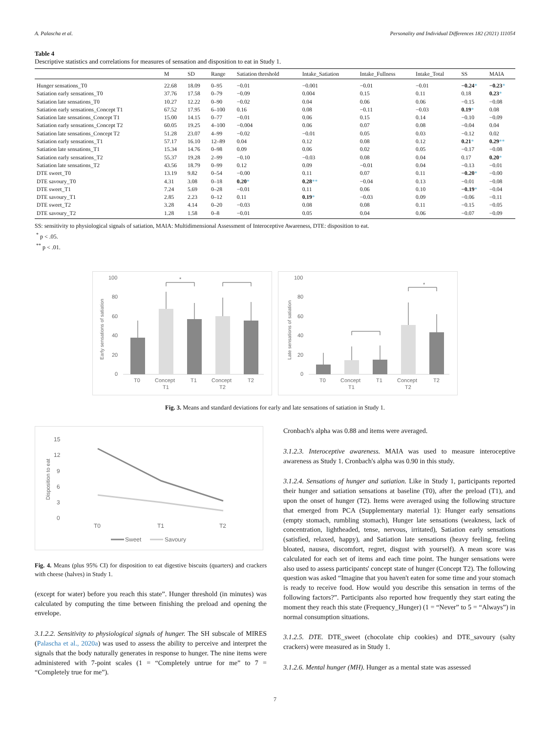A. Palascha et al. Personality and Individual Differences 182 (2021) 111054
Table 4
Descriptive statistics and correlations for measures of sensation and disposition to eat in Study 1.
| | M | SD | Range | Satiation threshold | Intake_Satiation | Intake_Fullness | Intake_Total | SS | MAIA |
| --- | --- | --- | --- | --- | --- | --- | --- | --- | --- |
| Hunger sensations_T0 | 22.68 | 18.09 | 0–95 | −0.01 | −0.001 | −0.01 | −0.01 | −0.24 * | −0.23 * |
| Satiation early sensations_T0 | 37.76 | 17.58 | 0–79 | −0.09 | 0.004 | 0.15 | 0.11 | 0.18 | 0.23 * |
| Satiation late sensations_T0 | 10.27 | 12.22 | 0–90 | −0.02 | 0.04 | 0.06 | 0.06 | −0.15 | −0.08 |
| Satiation early sensations_Concept T1 | 67.52 | 17.95 | 6–100 | 0.16 | 0.08 | −0.11 | −0.03 | 0.19 * | 0.08 |
| Satiation late sensations_Concept T1 | 15.00 | 14.15 | 0–77 | −0.01 | 0.06 | 0.15 | 0.14 | −0.10 | −0.09 |
| Satiation early sensations_Concept T2 | 60.05 | 19.25 | 4–100 | −0.004 | 0.06 | 0.07 | 0.08 | −0.04 | 0.04 |
| Satiation late sensations_Concept T2 | 51.28 | 23.07 | 4–99 | −0.02 | −0.01 | 0.05 | 0.03 | −0.12 | 0.02 |
| Satiation early sensations_T1 | 57.17 | 16.10 | 12–89 | 0.04 | 0.12 | 0.08 | 0.12 | 0.21 * | 0.29 ** |
| Satiation late sensations_T1 | 15.34 | 14.76 | 0–98 | 0.09 | 0.06 | 0.02 | 0.05 | −0.17 | −0.08 |
| Satiation early sensations_T2 | 55.37 | 19.28 | 2–99 | −0.10 | −0.03 | 0.08 | 0.04 | 0.17 | 0.20 * |
| Satiation late sensations_T2 | 43.56 | 18.79 | 0–99 | 0.12 | 0.09 | −0.01 | 0.04 | −0.13 | −0.01 |
| DTE sweet_T0 | 13.19 | 9.82 | 0–54 | −0.00 | 0.11 | 0.07 | 0.11 | −0.20 * | −0.00 |
| DTE savoury_T0 | 4.31 | 3.08 | 0–18 | 0.20 * | 0.28 ** | −0.04 | 0.13 | −0.01 | −0.08 |
| DTE sweet_T1 | 7.24 | 5.69 | 0–28 | −0.01 | 0.11 | 0.06 | 0.10 | −0.19 * | −0.04 |
| DTE savoury_T1 | 2.85 | 2.23 | 0–12 | 0.11 | 0.19 * | −0.03 | 0.09 | −0.06 | −0.11 |
| DTE sweet_T2 | 3.28 | 4.14 | 0–20 | −0.03 | 0.08 | 0.08 | 0.11 | −0.15 | −0.05 |
| DTE savoury_T2 | 1.28 | 1.58 | 0–8 | −0.01 | 0.05 | 0.04 | 0.06 | −0.07 | −0.09 |
SS: sensitivity to physiological signals of satiation, MAIA: Multidimensional Assessment of Interoceptive Awareness, DTE: disposition to eat.
<sup>*</sup> p < .05.
<sup>**</sup> p < .01.
Early sensations of satiation
100
80
60
40
20
0
*
T0
Concept
T1
T1
Concept
T2
T2
Late sensations of satiation
100
80
60
40
20
0
*
T0
Concept
T1
T1
Concept
T2
T2
Fig. 3. Means and standard deviations for early and late sensations of satiation in Study 1.
Disposition to eat
15
12
9
6
3
0
T0
T1
T2
Sweet
Savoury
Fig. 4. Means (plus 95% CI) for disposition to eat digestive biscuits (quarters) and crackers with cheese (halves) in Study 1.
(except for water) before you reach this state”. Hunger threshold (in minutes) was calculated by computing the time between finishing the preload and opening the envelope.
3.1.2.2. Sensitivity to physiological signals of hunger. The SH subscale of MIRES (Palascha et al., 2020a) was used to assess the ability to perceive and interpret the signals that the body naturally generates in response to hunger. The nine items were administered with 7-point scales (1 = “Completely untrue for me” to 7 = “Completely true for me”).
Cronbach's alpha was 0.88 and items were averaged.
3.1.2.3. Interoceptive awareness. MAIA was used to measure interoceptive awareness as Study 1. Cronbach's alpha was 0.90 in this study.
3.1.2.4. Sensations of hunger and satiation. Like in Study 1, participants reported their hunger and satiation sensations at baseline (T0), after the preload (T1), and upon the onset of hunger (T2). Items were averaged using the following structure that emerged from PCA (Supplementary material 1): Hunger early sensations (empty stomach, rumbling stomach), Hunger late sensations (weakness, lack of concentration, lightheaded, tense, nervous, irritated), Satiation early sensations (satisfied, relaxed, happy), and Satiation late sensations (heavy feeling, feeling bloated, nausea, discomfort, regret, disgust with yourself). A mean score was calculated for each set of items and each time point. The hunger sensations were also used to assess participants' concept state of hunger (Concept T2). The following question was asked “Imagine that you haven't eaten for some time and your stomach is ready to receive food. How would you describe this sensation in terms of the following factors?”. Participants also reported how frequently they start eating the moment they reach this state (Frequency_Hunger) (1 = “Never” to 5 = “Always”) in normal consumption situations.
3.1.2.5. DTE. DTE_sweet (chocolate chip cookies) and DTE_savoury (salty crackers) were measured as in Study 1.
3.1.2.6. Mental hunger (MH). Hunger as a mental state was assessed
7